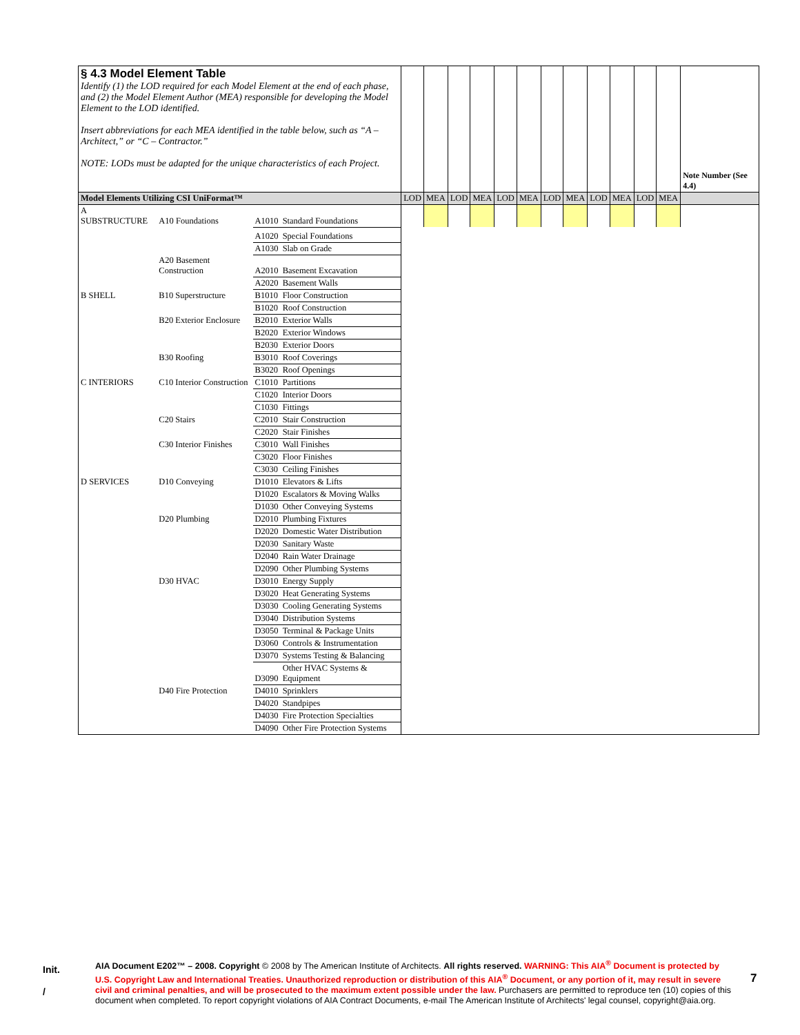| § 4.3 Model Element Table Identify (1) the LOD required for each Model Element at the end of each phase, and (2) the Model Element Author (MEA) responsible for developing the Model Element to the LOD identified. Insert abbreviations for each MEA identified in the table below, such as “A – Architect,” or “C – Contractor.” NOTE: LODs must be adapted for the unique characteristics of each Project. | | | | | | | | | | | | | | | | Note Number (See 4.4) |
| Model Elements Utilizing CSI UniFormat™ | | | | LOD | MEA | LOD | MEA | LOD | MEA | LOD | MEA | LOD | MEA | LOD | MEA | |
| A SUBSTRUCTURE | A10 Foundations | A1010 | Standard Foundations | | | | | | | | | | | | | |
| | | A1020 | Special Foundations | | | | | | | | | | | | | |
| | | A1030 | Slab on Grade | | | | | | | | | | | | | |
| | A20 Basement Construction | A2010 | Basement Excavation | | | | | | | | | | | | | |
| | | A2020 | Basement Walls | | | | | | | | | | | | | |
| B SHELL | B10 Superstructure | B1010 | Floor Construction | | | | | | | | | | | | | |
| | | B1020 | Roof Construction | | | | | | | | | | | | | |
| | B20 Exterior Enclosure | B2010 | Exterior Walls | | | | | | | | | | | | | |
| | | B2020 | Exterior Windows | | | | | | | | | | | | | |
| | | B2030 | Exterior Doors | | | | | | | | | | | | | |
| | B30 Roofing | B3010 | Roof Coverings | | | | | | | | | | | | | |
| | | B3020 | Roof Openings | | | | | | | | | | | | | |
| C INTERIORS | C10 Interior Construction | C1010 | Partitions | | | | | | | | | | | | | |
| | | C1020 | Interior Doors | | | | | | | | | | | | | |
| | | C1030 | Fittings | | | | | | | | | | | | | |
| | C20 Stairs | C2010 | Stair Construction | | | | | | | | | | | | | |
| | | C2020 | Stair Finishes | | | | | | | | | | | | | |
| | C30 Interior Finishes | C3010 | Wall Finishes | | | | | | | | | | | | | |
| | | C3020 | Floor Finishes | | | | | | | | | | | | | |
| | | C3030 | Ceiling Finishes | | | | | | | | | | | | | |
| D SERVICES | D10 Conveying | D1010 | Elevators & Lifts | | | | | | | | | | | | | |
| | | D1020 | Escalators & Moving Walks | | | | | | | | | | | | | |
| | | D1030 | Other Conveying Systems | | | | | | | | | | | | | |
| | D20 Plumbing | D2010 | Plumbing Fixtures | | | | | | | | | | | | | |
| | | D2020 | Domestic Water Distribution | | | | | | | | | | | | | |
| | | D2030 | Sanitary Waste | | | | | | | | | | | | | |
| | | D2040 | Rain Water Drainage | | | | | | | | | | | | | |
| | | D2090 | Other Plumbing Systems | | | | | | | | | | | | | |
| | D30 HVAC | D3010 | Energy Supply | | | | | | | | | | | | | |
| | | D3020 | Heat Generating Systems | | | | | | | | | | | | | |
| | | D3030 | Cooling Generating Systems | | | | | | | | | | | | | |
| | | D3040 | Distribution Systems | | | | | | | | | | | | | |
| | | D3050 | Terminal & Package Units | | | | | | | | | | | | | |
| | | D3060 | Controls & Instrumentation | | | | | | | | | | | | | |
| | | D3070 | Systems Testing & Balancing | | | | | | | | | | | | | |
| | | D3090 | Other HVAC Systems & Equipment | | | | | | | | | | | | | |
| | D40 Fire Protection | D4010 | Sprinklers | | | | | | | | | | | | | |
| | | D4020 | Standpipes | | | | | | | | | | | | | |
| | | D4030 | Fire Protection Specialties | | | | | | | | | | | | | |
| | | D4090 | Other Fire Protection Systems | | | | | | | | | | | | | |
Init.
/
AIA Document E202™ – 2008. Copyright © 2008 by The American Institute of Architects. All rights reserved. WARNING: This AIA<sup>®</sup> Document is protected by U.S. Copyright Law and International Treaties. Unauthorized reproduction or distribution of this AIA<sup>®</sup> Document, or any portion of it, may result in severe civil and criminal penalties, and will be prosecuted to the maximum extent possible under the law. Purchasers are permitted to reproduce ten (10) copies of this document when completed. To report copyright violations of AIA Contract Documents, e-mail The American Institute of Architects' legal counsel, copyright@aia.org.
7